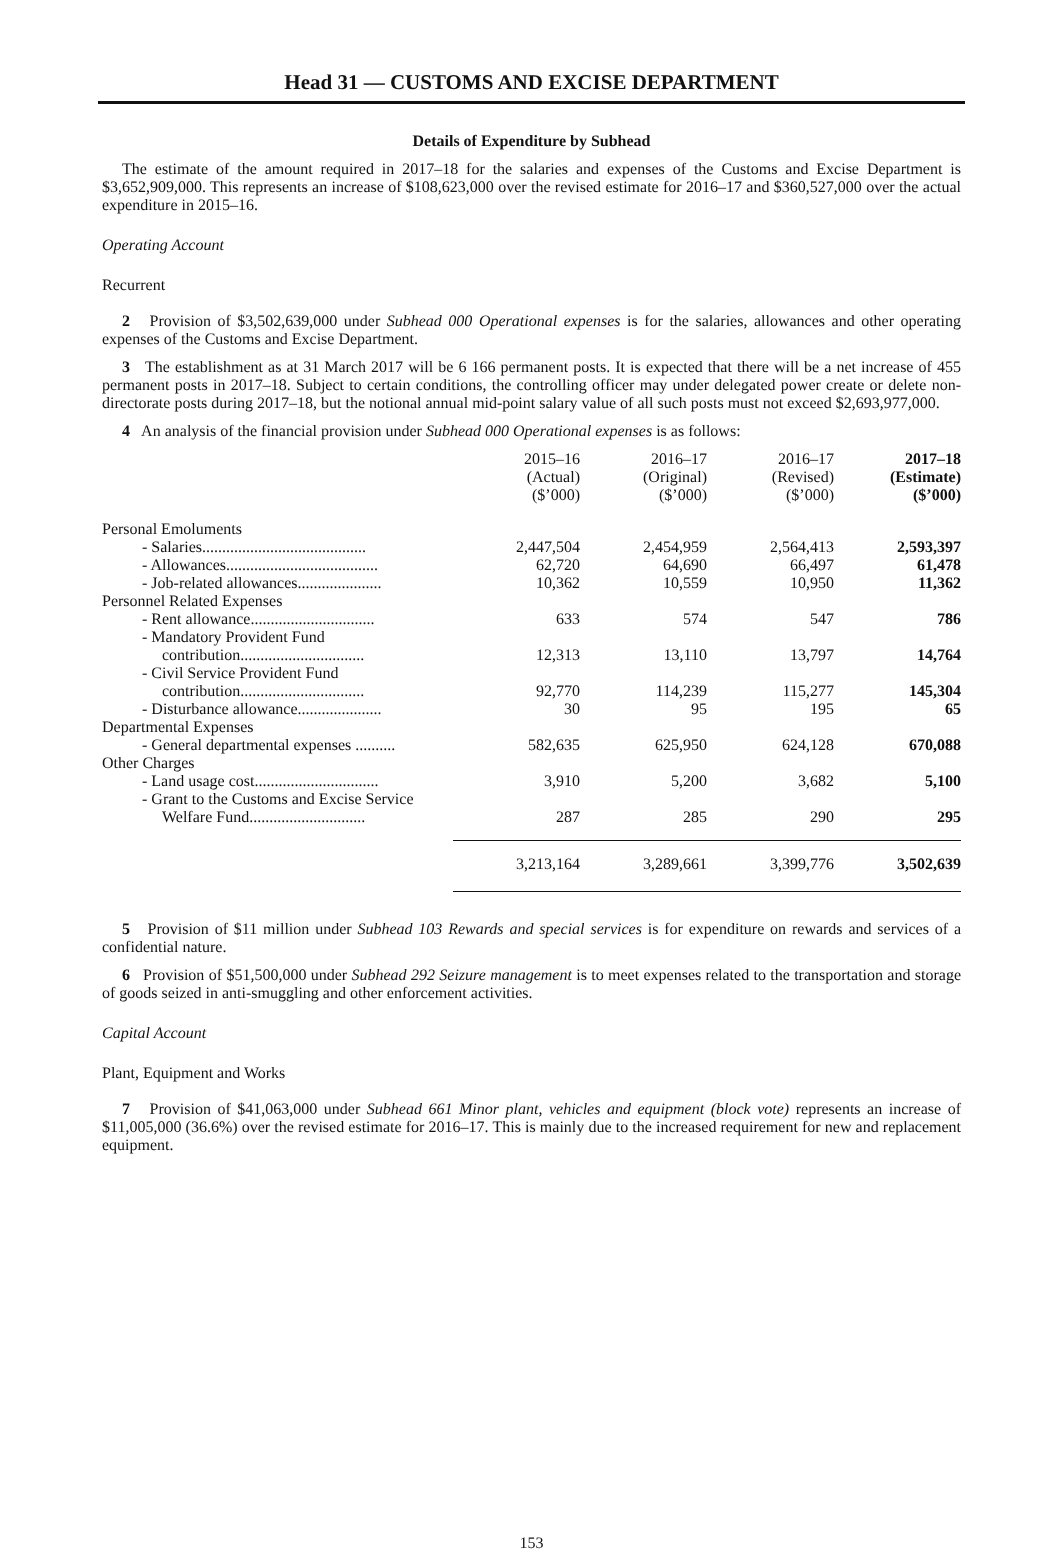Head 31 — CUSTOMS AND EXCISE DEPARTMENT
Details of Expenditure by Subhead
The estimate of the amount required in 2017–18 for the salaries and expenses of the Customs and Excise Department is $3,652,909,000. This represents an increase of $108,623,000 over the revised estimate for 2016–17 and $360,527,000 over the actual expenditure in 2015–16.
Operating Account
Recurrent
2 Provision of $3,502,639,000 under Subhead 000 Operational expenses is for the salaries, allowances and other operating expenses of the Customs and Excise Department.
3 The establishment as at 31 March 2017 will be 6 166 permanent posts. It is expected that there will be a net increase of 455 permanent posts in 2017–18. Subject to certain conditions, the controlling officer may under delegated power create or delete non-directorate posts during 2017–18, but the notional annual mid-point salary value of all such posts must not exceed $2,693,977,000.
4 An analysis of the financial provision under Subhead 000 Operational expenses is as follows:
| | 2015–16 (Actual) ($’000) | 2016–17 (Original) ($’000) | 2016–17 (Revised) ($’000) | 2017–18 (Estimate) ($’000) |
| --- | --- | --- | --- | --- |
| Personal Emoluments | | | | |
| - Salaries......................................... | 2,447,504 | 2,454,959 | 2,564,413 | 2,593,397 |
| - Allowances...................................... | 62,720 | 64,690 | 66,497 | 61,478 |
| - Job-related allowances..................... | 10,362 | 10,559 | 10,950 | 11,362 |
| Personnel Related Expenses | | | | |
| - Rent allowance............................... | 633 | 574 | 547 | 786 |
| - Mandatory Provident Fund contribution............................... | 12,313 | 13,110 | 13,797 | 14,764 |
| - Civil Service Provident Fund contribution............................... | 92,770 | 114,239 | 115,277 | 145,304 |
| - Disturbance allowance..................... | 30 | 95 | 195 | 65 |
| Departmental Expenses | | | | |
| - General departmental expenses .......... | 582,635 | 625,950 | 624,128 | 670,088 |
| Other Charges | | | | |
| - Land usage cost............................... | 3,910 | 5,200 | 3,682 | 5,100 |
| - Grant to the Customs and Excise Service Welfare Fund............................. | 287 | 285 | 290 | 295 |
| | 3,213,164 | 3,289,661 | 3,399,776 | 3,502,639 |
5 Provision of $11 million under Subhead 103 Rewards and special services is for expenditure on rewards and services of a confidential nature.
6 Provision of $51,500,000 under Subhead 292 Seizure management is to meet expenses related to the transportation and storage of goods seized in anti-smuggling and other enforcement activities.
Capital Account
Plant, Equipment and Works
7 Provision of $41,063,000 under Subhead 661 Minor plant, vehicles and equipment (block vote) represents an increase of $11,005,000 (36.6%) over the revised estimate for 2016–17. This is mainly due to the increased requirement for new and replacement equipment.
153